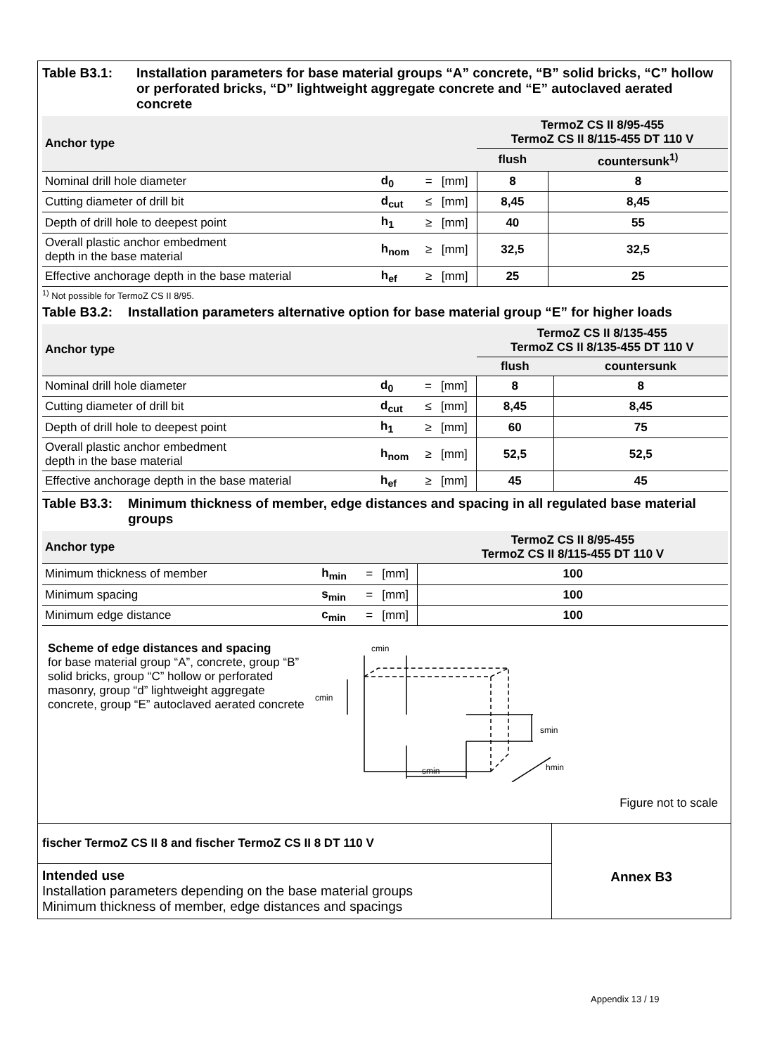Table B3.1: Installation parameters for base material groups “A” concrete, “B” solid bricks, “C” hollow or perforated bricks, “D” lightweight aggregate concrete and “E” autoclaved aerated concrete
| Anchor type | | | | TermoZ CS II 8/95-455 TermoZ CS II 8/115-455 DT 110 V | |
| --- | --- | --- | --- | --- | --- |
| | | | | flush | countersunk<sup>1)</sup> |
| Nominal drill hole diameter | d<sub>0</sub> | = | [mm] | 8 | 8 |
| Cutting diameter of drill bit | d<sub>cut</sub> | ≤ | [mm] | 8,45 | 8,45 |
| Depth of drill hole to deepest point | h<sub>1</sub> | ≥ | [mm] | 40 | 55 |
| Overall plastic anchor embedment depth in the base material | h<sub>nom</sub> | ≥ | [mm] | 32,5 | 32,5 |
| Effective anchorage depth in the base material | h<sub>ef</sub> | ≥ | [mm] | 25 | 25 |
<sup>1)</sup> Not possible for TermoZ CS II 8/95.
Table B3.2: Installation parameters alternative option for base material group “E” for higher loads
| Anchor type | | | | TermoZ CS II 8/135-455 TermoZ CS II 8/135-455 DT 110 V | |
| --- | --- | --- | --- | --- | --- |
| | | | | flush | countersunk |
| Nominal drill hole diameter | d<sub>0</sub> | = | [mm] | 8 | 8 |
| Cutting diameter of drill bit | d<sub>cut</sub> | ≤ | [mm] | 8,45 | 8,45 |
| Depth of drill hole to deepest point | h<sub>1</sub> | ≥ | [mm] | 60 | 75 |
| Overall plastic anchor embedment depth in the base material | h<sub>nom</sub> | ≥ | [mm] | 52,5 | 52,5 |
| Effective anchorage depth in the base material | h<sub>ef</sub> | ≥ | [mm] | 45 | 45 |
Table B3.3: Minimum thickness of member, edge distances and spacing in all regulated base material groups
| Anchor type | | | | TermoZ CS II 8/95-455 TermoZ CS II 8/115-455 DT 110 V |
| --- | --- | --- | --- | --- |
| Minimum thickness of member | h<sub>min</sub> | = | [mm] | 100 |
| Minimum spacing | s<sub>min</sub> | = | [mm] | 100 |
| Minimum edge distance | c<sub>min</sub> | = | [mm] | 100 |
Scheme of edge distances and spacing
for base material group “A”, concrete, group “B” solid bricks, group “C” hollow or perforated masonry, group “d” lightweight aggregate concrete, group “E” autoclaved aerated concrete
cmin
cmin
smin
smin
hmin
Figure not to scale
fischer TermoZ CS II 8 and fischer TermoZ CS II 8 DT 110 V
Intended use
Installation parameters depending on the base material groups
Minimum thickness of member, edge distances and spacings
Annex B3
Appendix 13 / 19